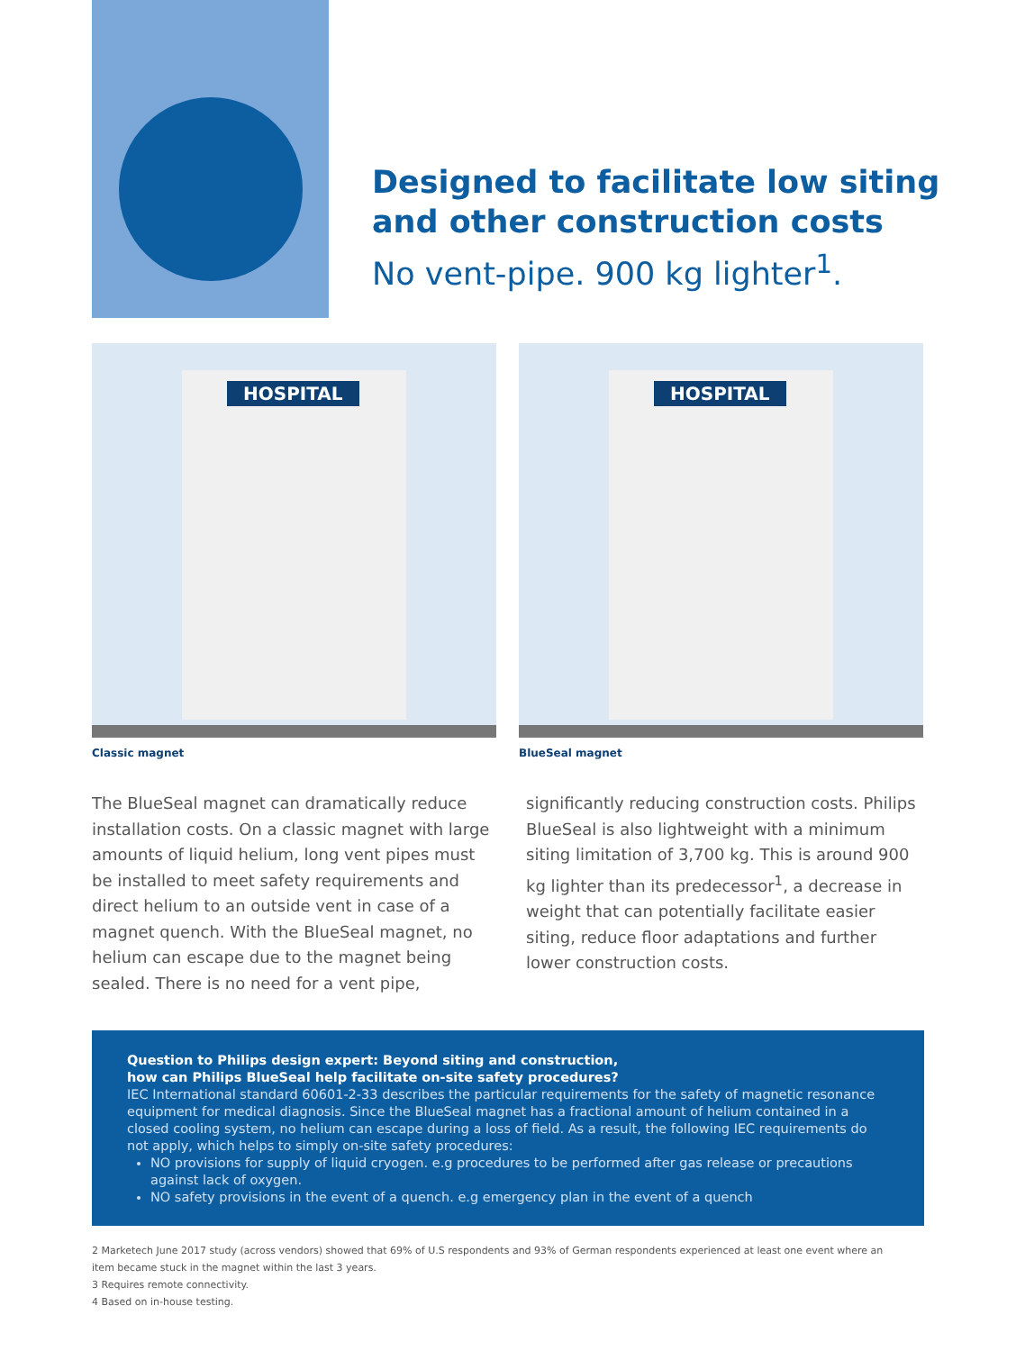Designed to facilitate low siting
and other construction costs
No vent-pipe. 900 kg lighter<sup>1</sup>.
HOSPITAL
Classic magnet
HOSPITAL
BlueSeal magnet
The BlueSeal magnet can dramatically reduce installation costs. On a classic magnet with large amounts of liquid helium, long vent pipes must be installed to meet safety requirements and direct helium to an outside vent in case of a magnet quench. With the BlueSeal magnet, no helium can escape due to the magnet being sealed. There is no need for a vent pipe,
significantly reducing construction costs. Philips BlueSeal is also lightweight with a minimum siting limitation of 3,700 kg. This is around 900 kg lighter than its predecessor<sup>1</sup>, a decrease in weight that can potentially facilitate easier siting, reduce floor adaptations and further lower construction costs.
Question to Philips design expert: Beyond siting and construction,
how can Philips BlueSeal help facilitate on-site safety procedures?
IEC International standard 60601-2-33 describes the particular requirements for the safety of magnetic resonance equipment for medical diagnosis. Since the BlueSeal magnet has a fractional amount of helium contained in a closed cooling system, no helium can escape during a loss of field. As a result, the following IEC requirements do not apply, which helps to simply on-site safety procedures:
NO provisions for supply of liquid cryogen. e.g procedures to be performed after gas release or precautions against lack of oxygen.
NO safety provisions in the event of a quench. e.g emergency plan in the event of a quench
2 Marketech June 2017 study (across vendors) showed that 69% of U.S respondents and 93% of German respondents experienced at least one event where an item became stuck in the magnet within the last 3 years.
3 Requires remote connectivity.
4 Based on in-house testing.